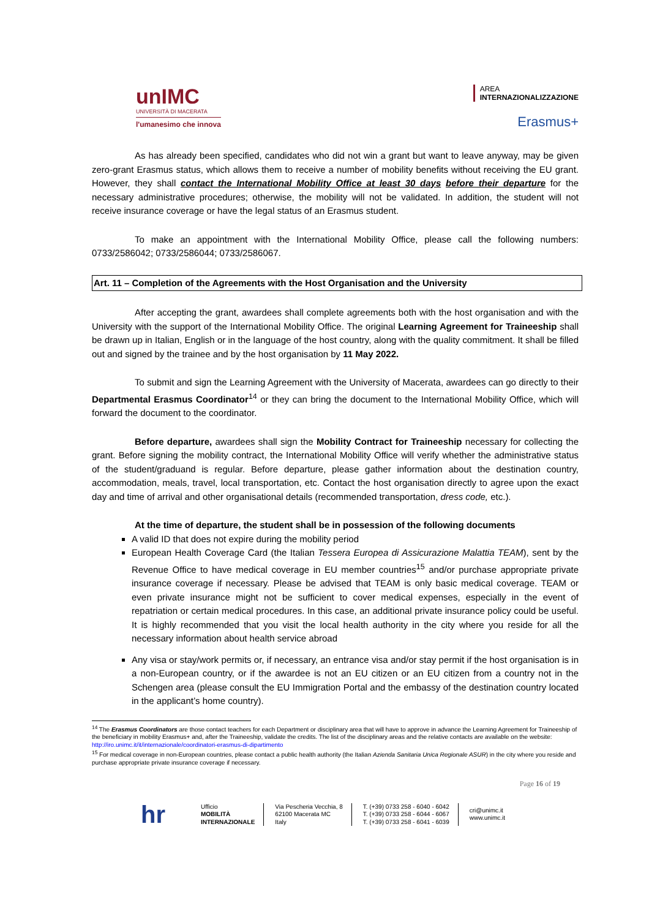unIMC
UNIVERSITÀ DI MACERATA
l'umanesimo che innova
AREA
INTERNAZIONALIZZAZIONE
Erasmus+
As has already been specified, candidates who did not win a grant but want to leave anyway, may be given zero-grant Erasmus status, which allows them to receive a number of mobility benefits without receiving the EU grant. However, they shall contact the International Mobility Office at least 30 days before their departure for the necessary administrative procedures; otherwise, the mobility will not be validated. In addition, the student will not receive insurance coverage or have the legal status of an Erasmus student.
To make an appointment with the International Mobility Office, please call the following numbers: 0733/2586042; 0733/2586044; 0733/2586067.
Art. 11 – Completion of the Agreements with the Host Organisation and the University
After accepting the grant, awardees shall complete agreements both with the host organisation and with the University with the support of the International Mobility Office. The original Learning Agreement for Traineeship shall be drawn up in Italian, English or in the language of the host country, along with the quality commitment. It shall be filled out and signed by the trainee and by the host organisation by 11 May 2022.
To submit and sign the Learning Agreement with the University of Macerata, awardees can go directly to their Departmental Erasmus Coordinator<sup>14</sup> or they can bring the document to the International Mobility Office, which will forward the document to the coordinator.
Before departure, awardees shall sign the Mobility Contract for Traineeship necessary for collecting the grant. Before signing the mobility contract, the International Mobility Office will verify whether the administrative status of the student/graduand is regular. Before departure, please gather information about the destination country, accommodation, meals, travel, local transportation, etc. Contact the host organisation directly to agree upon the exact day and time of arrival and other organisational details (recommended transportation, dress code, etc.).
At the time of departure, the student shall be in possession of the following documents
A valid ID that does not expire during the mobility period
European Health Coverage Card (the Italian Tessera Europea di Assicurazione Malattia TEAM), sent by the Revenue Office to have medical coverage in EU member countries<sup>15</sup> and/or purchase appropriate private insurance coverage if necessary. Please be advised that TEAM is only basic medical coverage. TEAM or even private insurance might not be sufficient to cover medical expenses, especially in the event of repatriation or certain medical procedures. In this case, an additional private insurance policy could be useful. It is highly recommended that you visit the local health authority in the city where you reside for all the necessary information about health service abroad
Any visa or stay/work permits or, if necessary, an entrance visa and/or stay permit if the host organisation is in a non-European country, or if the awardee is not an EU citizen or an EU citizen from a country not in the Schengen area (please consult the EU Immigration Portal and the embassy of the destination country located in the applicant’s home country).
<sup>14</sup> The Erasmus Coordinators are those contact teachers for each Department or disciplinary area that will have to approve in advance the Learning Agreement for Traineeship of the beneficiary in mobility Erasmus+ and, after the Traineeship, validate the credits. The list of the disciplinary areas and the relative contacts are available on the website: http://iro.unimc.it/it/internazionale/coordinatori-erasmus-di-dipartimento
<sup>15</sup> For medical coverage in non-European countries, please contact a public health authority (the Italian Azienda Sanitaria Unica Regionale ASUR) in the city where you reside and purchase appropriate private insurance coverage if necessary.
Page 16 of 19
hr
Ufficio
MOBILITÀ
INTERNAZIONALE
Via Pescheria Vecchia, 8
62100 Macerata MC
Italy
T. (+39) 0733 258 - 6040 - 6042
T. (+39) 0733 258 - 6044 - 6067
T. (+39) 0733 258 - 6041 - 6039
cri@unimc.it
www.unimc.it